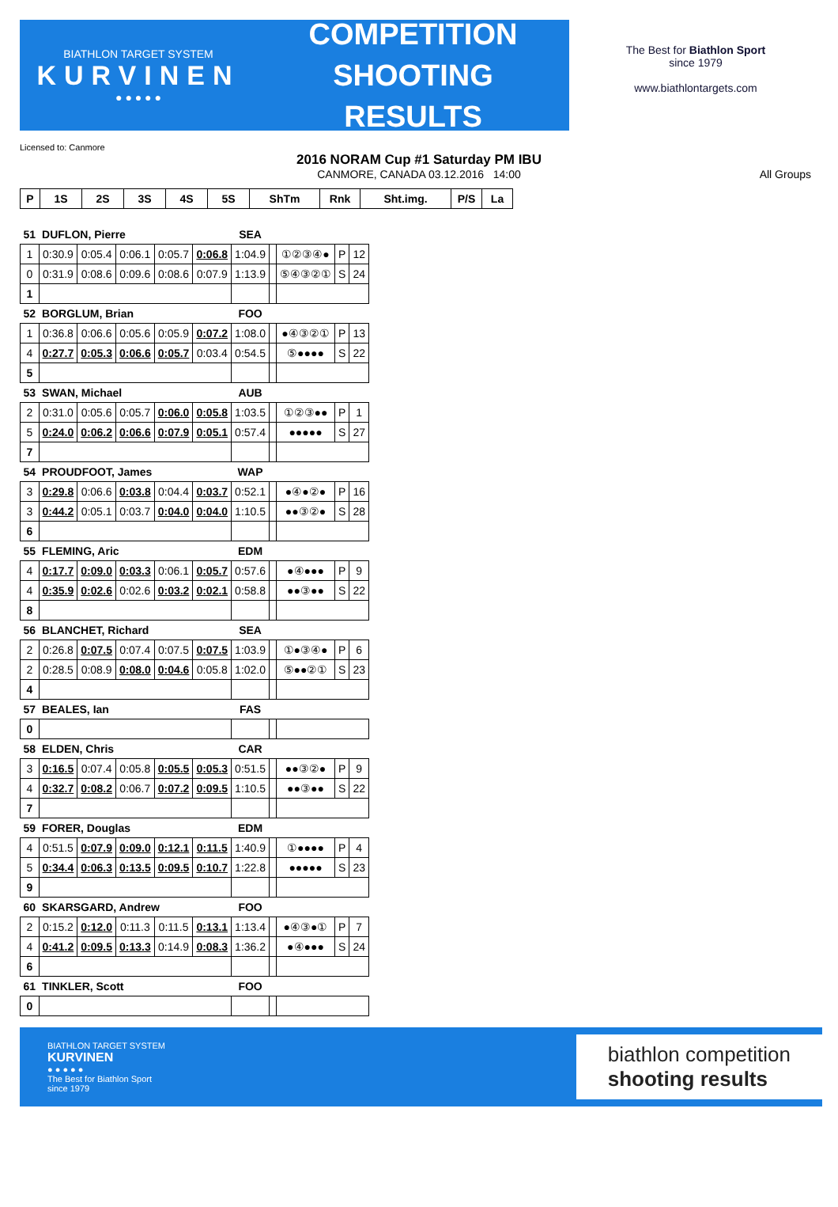BIATHLON TARGET SYSTEM
KURVINEN
● ● ● ● ●
COMPETITION
SHOOTING
RESULTS
The Best for Biathlon Sport
since 1979
www.biathlontargets.com
Licensed to: Canmore
2016 NORAM Cup #1 Saturday PM IBU
CANMORE, CANADA 03.12.2016 14:00 All Groups
| P | 1S | 2S | 3S | 4S | 5S | ShTm | Rnk | Sht.img. | P/S | La |
| --- | --- | --- | --- | --- | --- | --- | --- | --- | --- | --- |
| 51 | DUFLON, Pierre | | | | | SEA | | | | |
| --- | --- | --- | --- | --- | --- | --- | --- | --- | --- | --- |
| 1 | 0:30.9 | 0:05.4 | 0:06.1 | 0:05.7 | 0:06.8 | 1:04.9 | | ①②③④● | P | 12 |
| 0 | 0:31.9 | 0:08.6 | 0:09.6 | 0:08.6 | 0:07.9 | 1:13.9 | | ⑤④③②① | S | 24 |
| 1 | | | | | | | | | | |
| 52 | BORGLUM, Brian | | | | | FOO | | | | |
| 1 | 0:36.8 | 0:06.6 | 0:05.6 | 0:05.9 | 0:07.2 | 1:08.0 | | ●④③②① | P | 13 |
| 4 | 0:27.7 | 0:05.3 | 0:06.6 | 0:05.7 | 0:03.4 | 0:54.5 | | ⑤●●●● | S | 22 |
| 5 | | | | | | | | | | |
| 53 | SWAN, Michael | | | | | AUB | | | | |
| 2 | 0:31.0 | 0:05.6 | 0:05.7 | 0:06.0 | 0:05.8 | 1:03.5 | | ①②③●● | P | 1 |
| 5 | 0:24.0 | 0:06.2 | 0:06.6 | 0:07.9 | 0:05.1 | 0:57.4 | | ●●●●● | S | 27 |
| 7 | | | | | | | | | | |
| 54 | PROUDFOOT, James | | | | | WAP | | | | |
| 3 | 0:29.8 | 0:06.6 | 0:03.8 | 0:04.4 | 0:03.7 | 0:52.1 | | ●④●②● | P | 16 |
| 3 | 0:44.2 | 0:05.1 | 0:03.7 | 0:04.0 | 0:04.0 | 1:10.5 | | ●●③②● | S | 28 |
| 6 | | | | | | | | | | |
| 55 | FLEMING, Aric | | | | | EDM | | | | |
| 4 | 0:17.7 | 0:09.0 | 0:03.3 | 0:06.1 | 0:05.7 | 0:57.6 | | ●④●●● | P | 9 |
| 4 | 0:35.9 | 0:02.6 | 0:02.6 | 0:03.2 | 0:02.1 | 0:58.8 | | ●●③●● | S | 22 |
| 8 | | | | | | | | | | |
| 56 | BLANCHET, Richard | | | | | SEA | | | | |
| 2 | 0:26.8 | 0:07.5 | 0:07.4 | 0:07.5 | 0:07.5 | 1:03.9 | | ①●③④● | P | 6 |
| 2 | 0:28.5 | 0:08.9 | 0:08.0 | 0:04.6 | 0:05.8 | 1:02.0 | | ⑤●●②① | S | 23 |
| 4 | | | | | | | | | | |
| 57 | BEALES, Ian | | | | | FAS | | | | |
| 0 | | | | | | | | | | |
| 58 | ELDEN, Chris | | | | | CAR | | | | |
| 3 | 0:16.5 | 0:07.4 | 0:05.8 | 0:05.5 | 0:05.3 | 0:51.5 | | ●●③②● | P | 9 |
| 4 | 0:32.7 | 0:08.2 | 0:06.7 | 0:07.2 | 0:09.5 | 1:10.5 | | ●●③●● | S | 22 |
| 7 | | | | | | | | | | |
| 59 | FORER, Douglas | | | | | EDM | | | | |
| 4 | 0:51.5 | 0:07.9 | 0:09.0 | 0:12.1 | 0:11.5 | 1:40.9 | | ①●●●● | P | 4 |
| 5 | 0:34.4 | 0:06.3 | 0:13.5 | 0:09.5 | 0:10.7 | 1:22.8 | | ●●●●● | S | 23 |
| 9 | | | | | | | | | | |
| 60 | SKARSGARD, Andrew | | | | | FOO | | | | |
| 2 | 0:15.2 | 0:12.0 | 0:11.3 | 0:11.5 | 0:13.1 | 1:13.4 | | ●④③●① | P | 7 |
| 4 | 0:41.2 | 0:09.5 | 0:13.3 | 0:14.9 | 0:08.3 | 1:36.2 | | ●④●●● | S | 24 |
| 6 | | | | | | | | | | |
| 61 | TINKLER, Scott | | | | | FOO | | | | |
| 0 | | | | | | | | | | |
BIATHLON TARGET SYSTEM
KURVINEN
● ● ● ● ●
The Best for Biathlon Sport
since 1979
biathlon competition
shooting results